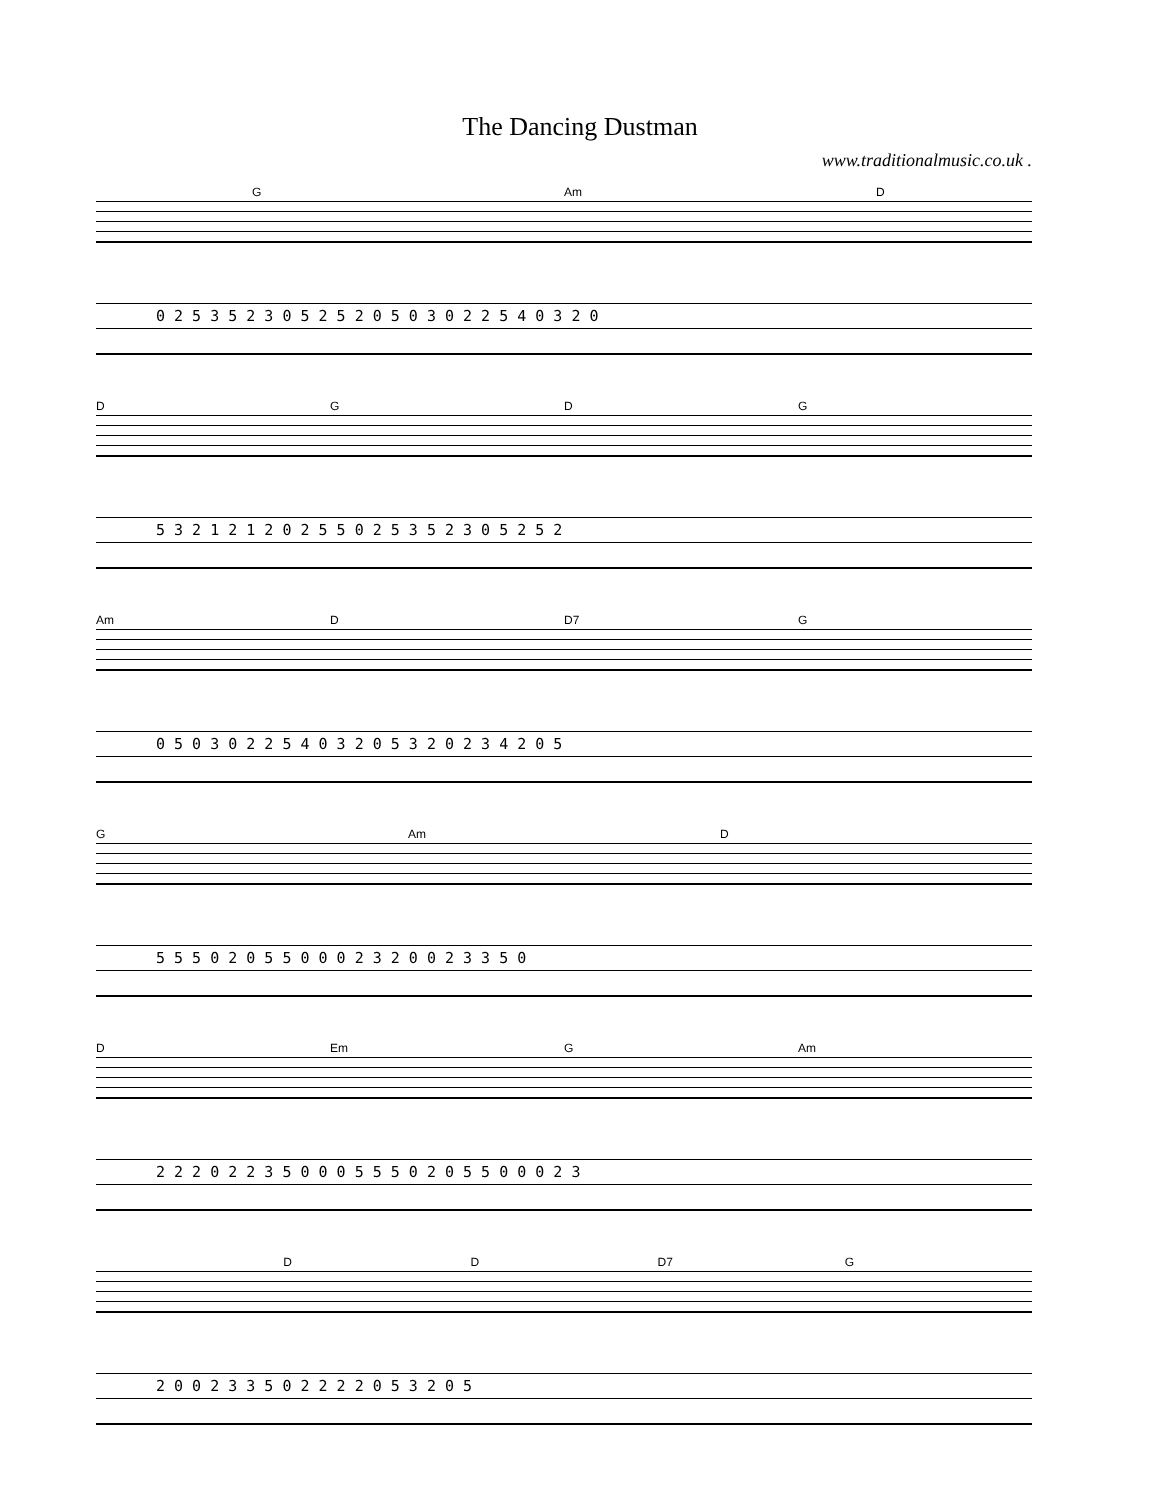The Dancing Dustman
www.traditionalmusic.co.uk .
G Am D
0 2 5 3 5 2 3 0 5 2 5 2 0 5 0 3 0 2 2 5 4 0 3 2 0
DGDG
5 3 2 1 2 1 2 0 2 5 5 0 2 5 3 5 2 3 0 5 2 5 2
Am D D7 G
0 5 0 3 0 2 2 5 4 0 3 2 0 5 3 2 0 2 3 4 2 0 5
G Am D
5 5 5 0 2 0 5 5 0 0 0 2 3 2 0 0 2 3 3 5 0
D Em G Am
2 2 2 0 2 2 3 5 0 0 0 5 5 5 0 2 0 5 5 0 0 0 2 3
DD D7 G
2 0 0 2 3 3 5 0 2 2 2 2 0 5 3 2 0 5